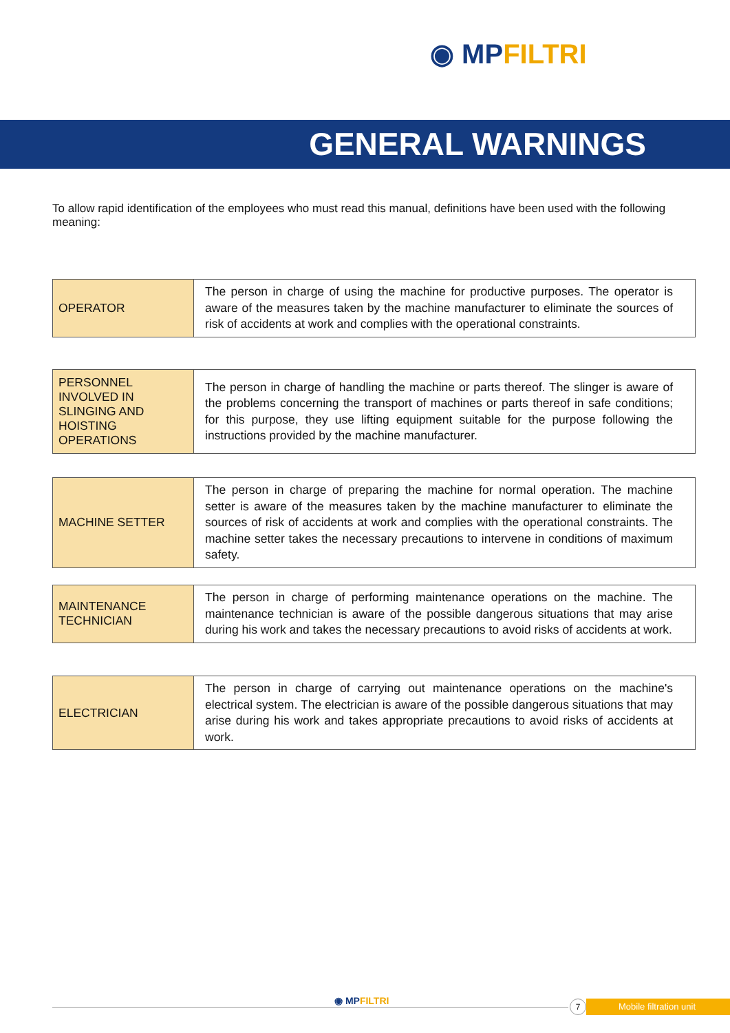◉ MPFILTRI
GENERAL WARNINGS
To allow rapid identification of the employees who must read this manual, definitions have been used with the following meaning:
| OPERATOR | The person in charge of using the machine for productive purposes. The operator is aware of the measures taken by the machine manufacturer to eliminate the sources of risk of accidents at work and complies with the operational constraints. |
| PERSONNEL INVOLVED IN SLINGING AND HOISTING OPERATIONS | The person in charge of handling the machine or parts thereof. The slinger is aware of the problems concerning the transport of machines or parts thereof in safe conditions; for this purpose, they use lifting equipment suitable for the purpose following the instructions provided by the machine manufacturer. |
| MACHINE SETTER | The person in charge of preparing the machine for normal operation. The machine setter is aware of the measures taken by the machine manufacturer to eliminate the sources of risk of accidents at work and complies with the operational constraints. The machine setter takes the necessary precautions to intervene in conditions of maximum safety. |
| MAINTENANCE TECHNICIAN | The person in charge of performing maintenance operations on the machine. The maintenance technician is aware of the possible dangerous situations that may arise during his work and takes the necessary precautions to avoid risks of accidents at work. |
| ELECTRICIAN | The person in charge of carrying out maintenance operations on the machine's electrical system. The electrician is aware of the possible dangerous situations that may arise during his work and takes appropriate precautions to avoid risks of accidents at work. |
◉ MPFILTRI Mobile filtration unit
7